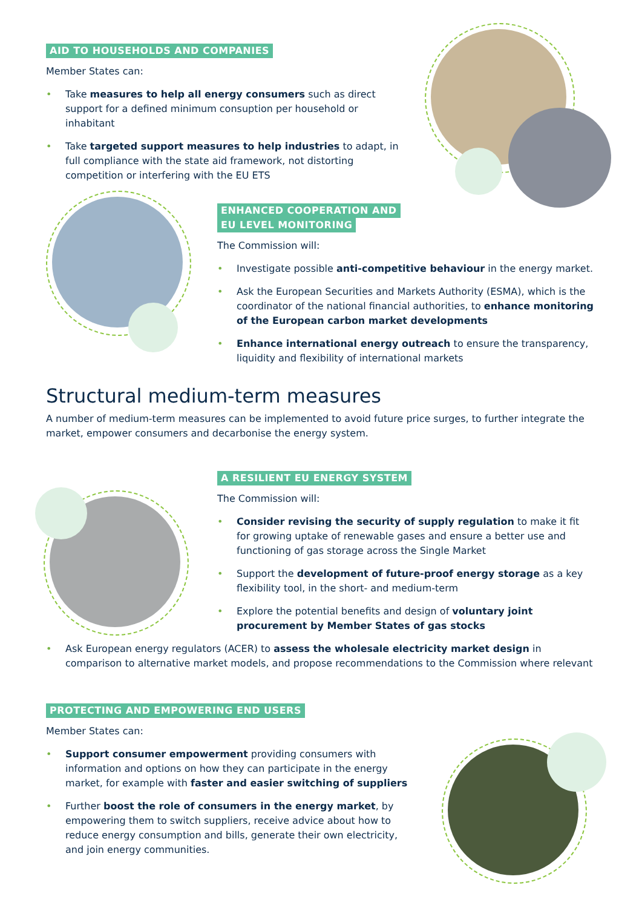AID TO HOUSEHOLDS AND COMPANIES
Member States can:
• Take measures to help all energy consumers such as direct support for a defined minimum consuption per household or inhabitant
• Take targeted support measures to help industries to adapt, in full compliance with the state aid framework, not distorting competition or interfering with the EU ETS
ENHANCED COOPERATION AND
EU LEVEL MONITORING
The Commission will:
• Investigate possible anti-competitive behaviour in the energy market.
• Ask the European Securities and Markets Authority (ESMA), which is the coordinator of the national financial authorities, to enhance monitoring of the European carbon market developments
• Enhance international energy outreach to ensure the transparency, liquidity and flexibility of international markets
Structural medium-term measures
A number of medium-term measures can be implemented to avoid future price surges, to further integrate the market, empower consumers and decarbonise the energy system.
A RESILIENT EU ENERGY SYSTEM
The Commission will:
• Consider revising the security of supply regulation to make it fit for growing uptake of renewable gases and ensure a better use and functioning of gas storage across the Single Market
• Support the development of future-proof energy storage as a key flexibility tool, in the short- and medium-term
• Explore the potential benefits and design of voluntary joint procurement by Member States of gas stocks
• Ask European energy regulators (ACER) to assess the wholesale electricity market design in comparison to alternative market models, and propose recommendations to the Commission where relevant
PROTECTING AND EMPOWERING END USERS
Member States can:
• Support consumer empowerment providing consumers with information and options on how they can participate in the energy market, for example with faster and easier switching of suppliers
• Further boost the role of consumers in the energy market, by empowering them to switch suppliers, receive advice about how to reduce energy consumption and bills, generate their own electricity, and join energy communities.